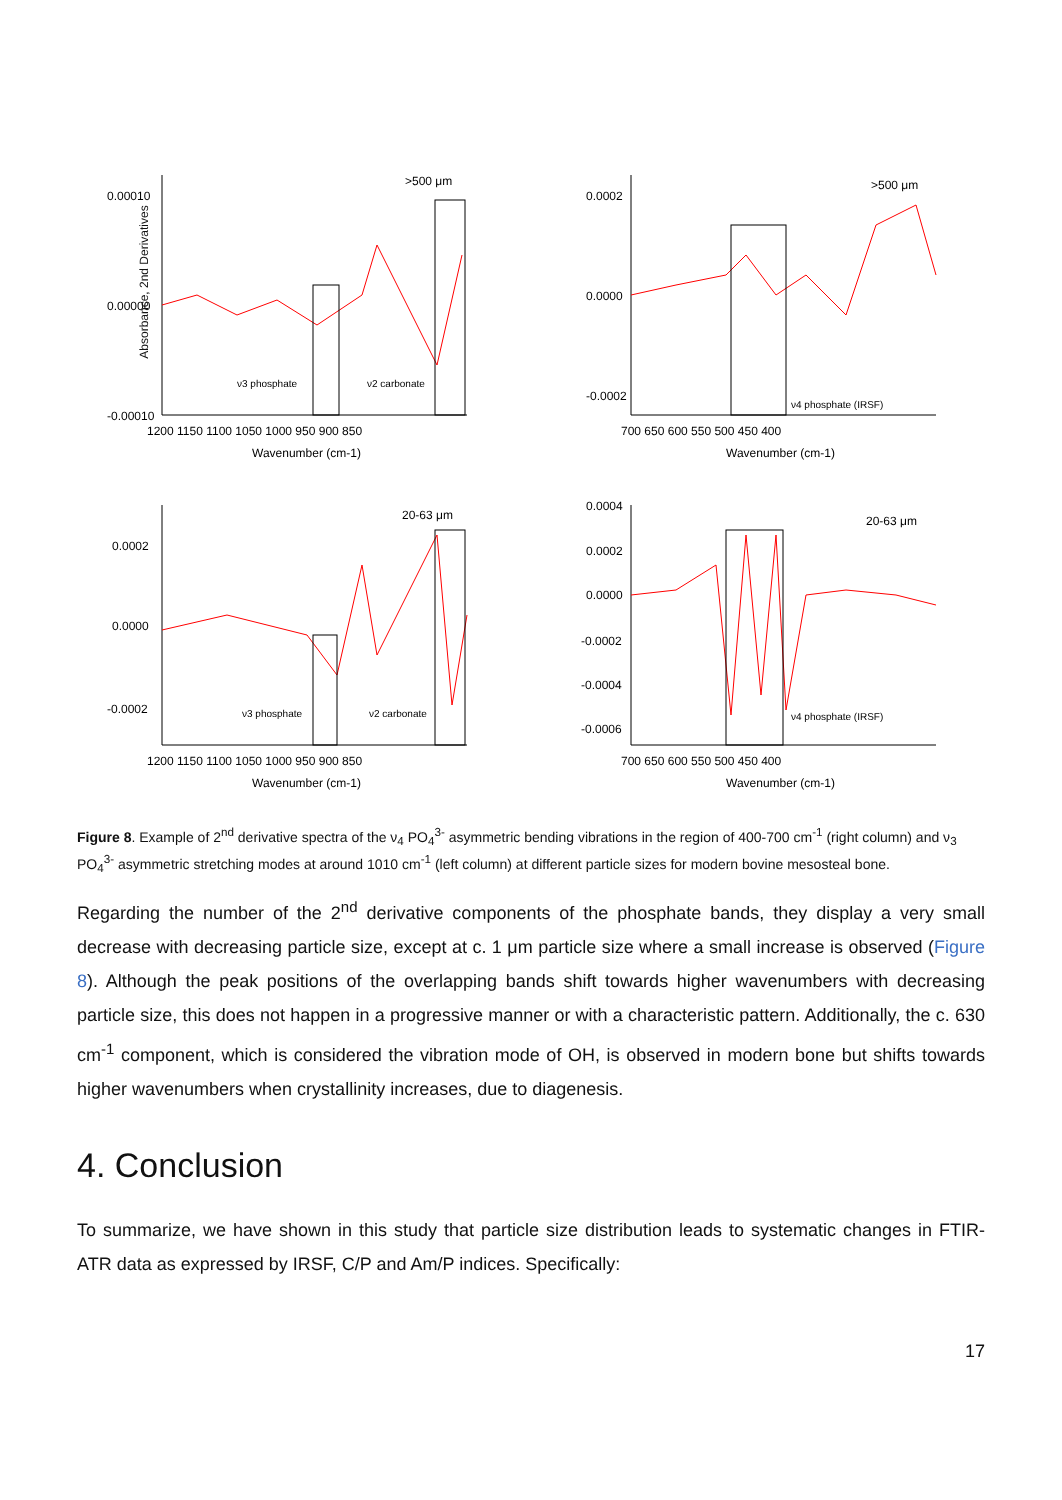>500 μm
ν3 phosphate
ν2 carbonate
0.00010
0.00000
-0.00010
1200 1150 1100 1050 1000 950 900 850
Wavenumber (cm-1)
Absorbance, 2nd Derivatives
>500 μm
ν4 phosphate (IRSF)
0.0002
0.0000
-0.0002
700 650 600 550 500 450 400
Wavenumber (cm-1)
20-63 μm
ν3 phosphate
ν2 carbonate
0.0002
0.0000
-0.0002
1200 1150 1100 1050 1000 950 900 850
Wavenumber (cm-1)
20-63 μm
ν4 phosphate (IRSF)
0.0004
0.0002
0.0000
-0.0002
-0.0004
-0.0006
700 650 600 550 500 450 400
Wavenumber (cm-1)
Figure 8. Example of 2<sup>nd</sup> derivative spectra of the ν<sub>4</sub> PO<sub>4</sub><sup>3-</sup> asymmetric bending vibrations in the region of 400-700 cm<sup>-1</sup> (right column) and ν<sub>3</sub> PO<sub>4</sub><sup>3-</sup> asymmetric stretching modes at around 1010 cm<sup>-1</sup> (left column) at different particle sizes for modern bovine mesosteal bone.
Regarding the number of the 2<sup>nd</sup> derivative components of the phosphate bands, they display a very small decrease with decreasing particle size, except at c. 1 μm particle size where a small increase is observed (Figure 8). Although the peak positions of the overlapping bands shift towards higher wavenumbers with decreasing particle size, this does not happen in a progressive manner or with a characteristic pattern. Additionally, the c. 630 cm<sup>-1</sup> component, which is considered the vibration mode of OH, is observed in modern bone but shifts towards higher wavenumbers when crystallinity increases, due to diagenesis.
4. Conclusion
To summarize, we have shown in this study that particle size distribution leads to systematic changes in FTIR-ATR data as expressed by IRSF, C/P and Am/P indices. Specifically:
17